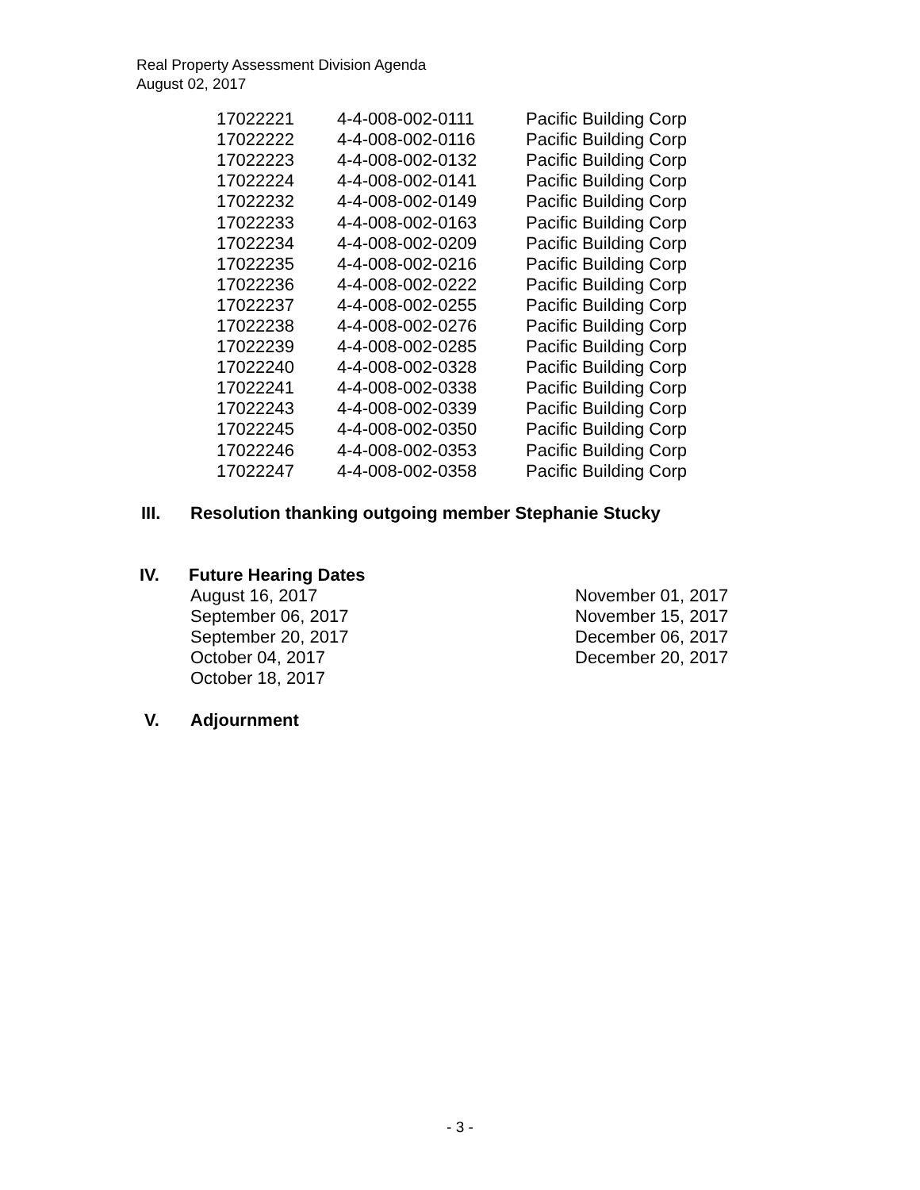Real Property Assessment Division Agenda
August 02, 2017
| 17022221 | 4-4-008-002-0111 | Pacific Building Corp |
| 17022222 | 4-4-008-002-0116 | Pacific Building Corp |
| 17022223 | 4-4-008-002-0132 | Pacific Building Corp |
| 17022224 | 4-4-008-002-0141 | Pacific Building Corp |
| 17022232 | 4-4-008-002-0149 | Pacific Building Corp |
| 17022233 | 4-4-008-002-0163 | Pacific Building Corp |
| 17022234 | 4-4-008-002-0209 | Pacific Building Corp |
| 17022235 | 4-4-008-002-0216 | Pacific Building Corp |
| 17022236 | 4-4-008-002-0222 | Pacific Building Corp |
| 17022237 | 4-4-008-002-0255 | Pacific Building Corp |
| 17022238 | 4-4-008-002-0276 | Pacific Building Corp |
| 17022239 | 4-4-008-002-0285 | Pacific Building Corp |
| 17022240 | 4-4-008-002-0328 | Pacific Building Corp |
| 17022241 | 4-4-008-002-0338 | Pacific Building Corp |
| 17022243 | 4-4-008-002-0339 | Pacific Building Corp |
| 17022245 | 4-4-008-002-0350 | Pacific Building Corp |
| 17022246 | 4-4-008-002-0353 | Pacific Building Corp |
| 17022247 | 4-4-008-002-0358 | Pacific Building Corp |
III. Resolution thanking outgoing member Stephanie Stucky
IV. Future Hearing Dates
August 16, 2017
September 06, 2017
September 20, 2017
October 04, 2017
October 18, 2017
November 01, 2017
November 15, 2017
December 06, 2017
December 20, 2017
V. Adjournment
- 3 -